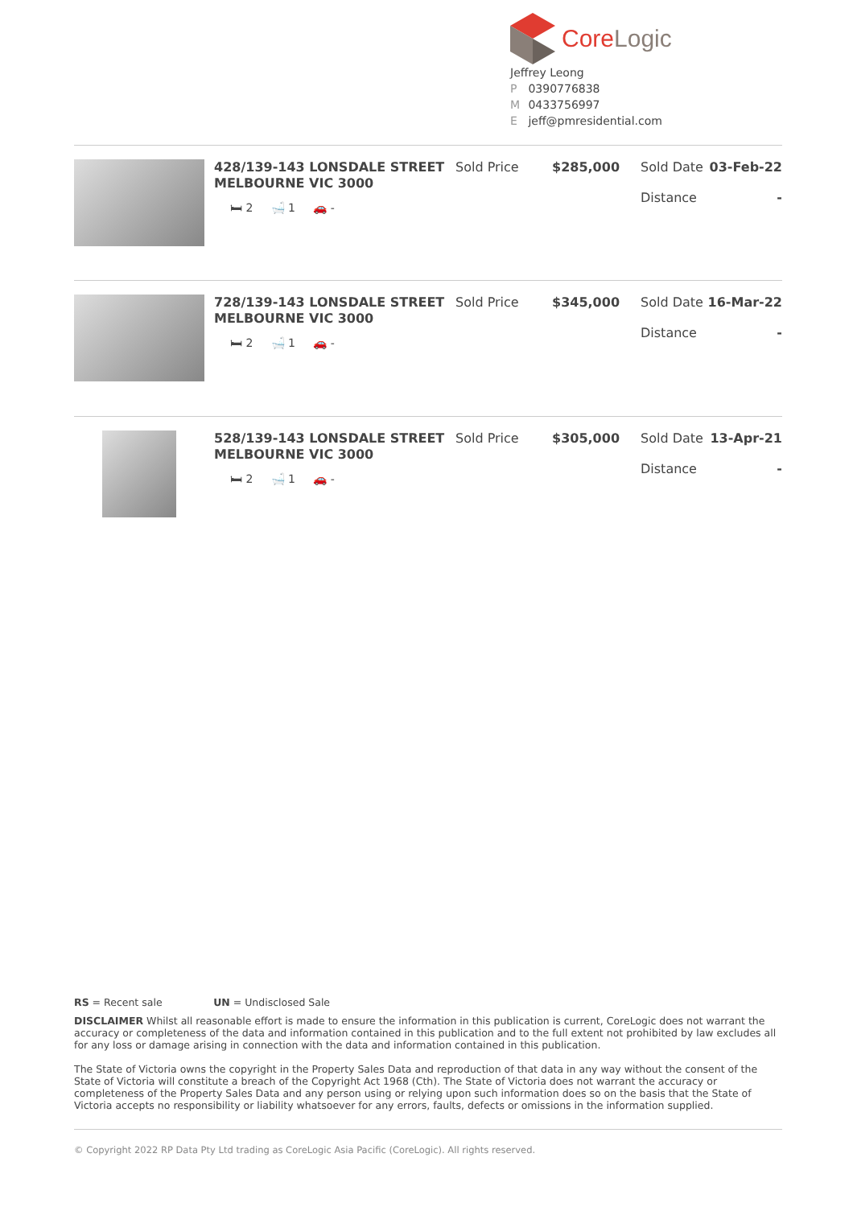CoreLogic
Jeffrey Leong
P 0390776838
M 0433756997
E jeff@pmresidential.com
| | 428/139-143 LONSDALE STREET MELBOURNE VIC 3000 🛏 2 🛁 1 🚗 - | Sold Price | $285,000 | Sold Date Distance | 03-Feb-22 - |
| | 728/139-143 LONSDALE STREET MELBOURNE VIC 3000 🛏 2 🛁 1 🚗 - | Sold Price | $345,000 | Sold Date Distance | 16-Mar-22 - |
| | 528/139-143 LONSDALE STREET MELBOURNE VIC 3000 🛏 2 🛁 1 🚗 - | Sold Price | $305,000 | Sold Date Distance | 13-Apr-21 - |
RS = Recent sale UN = Undisclosed Sale
DISCLAIMER Whilst all reasonable effort is made to ensure the information in this publication is current, CoreLogic does not warrant the accuracy or completeness of the data and information contained in this publication and to the full extent not prohibited by law excludes all for any loss or damage arising in connection with the data and information contained in this publication.
The State of Victoria owns the copyright in the Property Sales Data and reproduction of that data in any way without the consent of the State of Victoria will constitute a breach of the Copyright Act 1968 (Cth). The State of Victoria does not warrant the accuracy or completeness of the Property Sales Data and any person using or relying upon such information does so on the basis that the State of Victoria accepts no responsibility or liability whatsoever for any errors, faults, defects or omissions in the information supplied.
© Copyright 2022 RP Data Pty Ltd trading as CoreLogic Asia Pacific (CoreLogic). All rights reserved.